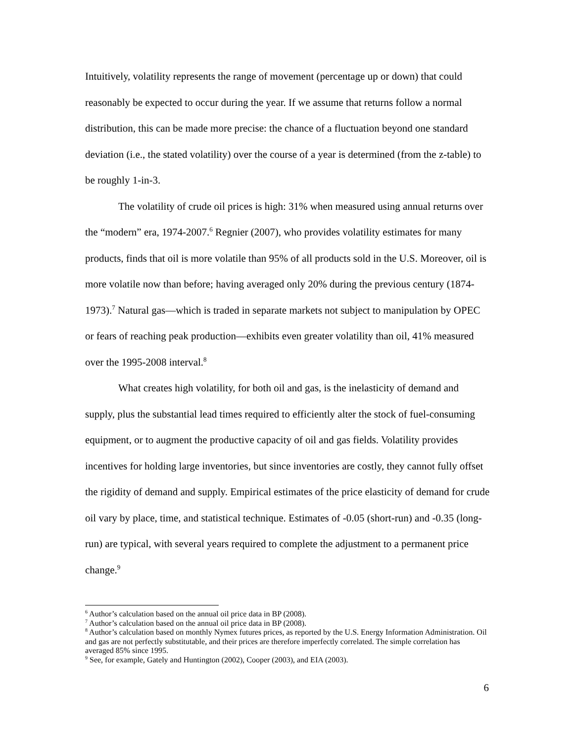Intuitively, volatility represents the range of movement (percentage up or down) that could reasonably be expected to occur during the year. If we assume that returns follow a normal distribution, this can be made more precise: the chance of a fluctuation beyond one standard deviation (i.e., the stated volatility) over the course of a year is determined (from the z-table) to be roughly 1-in-3.
The volatility of crude oil prices is high: 31% when measured using annual returns over the “modern” era, 1974-2007.<sup>6</sup> Regnier (2007), who provides volatility estimates for many products, finds that oil is more volatile than 95% of all products sold in the U.S. Moreover, oil is more volatile now than before; having averaged only 20% during the previous century (1874-1973).<sup>7</sup> Natural gas—which is traded in separate markets not subject to manipulation by OPEC or fears of reaching peak production—exhibits even greater volatility than oil, 41% measured over the 1995-2008 interval.<sup>8</sup>
What creates high volatility, for both oil and gas, is the inelasticity of demand and supply, plus the substantial lead times required to efficiently alter the stock of fuel-consuming equipment, or to augment the productive capacity of oil and gas fields. Volatility provides incentives for holding large inventories, but since inventories are costly, they cannot fully offset the rigidity of demand and supply. Empirical estimates of the price elasticity of demand for crude oil vary by place, time, and statistical technique. Estimates of -0.05 (short-run) and -0.35 (long-run) are typical, with several years required to complete the adjustment to a permanent price change.<sup>9</sup>
<sup>6</sup> Author’s calculation based on the annual oil price data in BP (2008).
<sup>7</sup> Author’s calculation based on the annual oil price data in BP (2008).
<sup>8</sup> Author’s calculation based on monthly Nymex futures prices, as reported by the U.S. Energy Information Administration. Oil and gas are not perfectly substitutable, and their prices are therefore imperfectly correlated. The simple correlation has averaged 85% since 1995.
<sup>9</sup> See, for example, Gately and Huntington (2002), Cooper (2003), and EIA (2003).
6